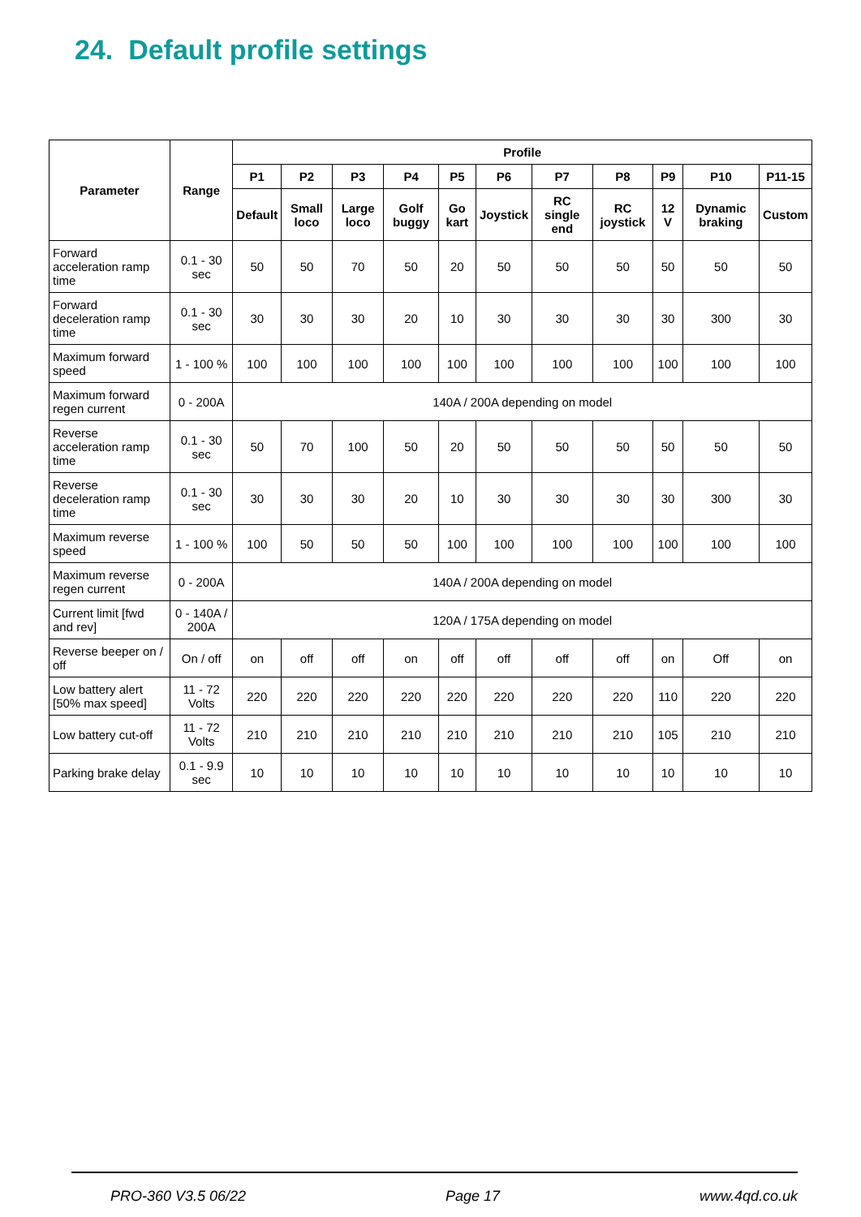24. Default profile settings
| Parameter | Range | Profile | | | | | | | | | | |
| --- | --- | --- | --- | --- | --- | --- | --- | --- | --- | --- | --- | --- |
| | | P1 | P2 | P3 | P4 | P5 | P6 | P7 | P8 | P9 | P10 | P11-15 |
| | | Default | Small loco | Large loco | Golf buggy | Go kart | Joystick | RC single end | RC joystick | 12 V | Dynamic braking | Custom |
| Forward acceleration ramp time | 0.1 - 30 sec | 50 | 50 | 70 | 50 | 20 | 50 | 50 | 50 | 50 | 50 | 50 |
| Forward deceleration ramp time | 0.1 - 30 sec | 30 | 30 | 30 | 20 | 10 | 30 | 30 | 30 | 30 | 300 | 30 |
| Maximum forward speed | 1 - 100 % | 100 | 100 | 100 | 100 | 100 | 100 | 100 | 100 | 100 | 100 | 100 |
| Maximum forward regen current | 0 - 200A | 140A / 200A depending on model | | | | | | | | | | |
| Reverse acceleration ramp time | 0.1 - 30 sec | 50 | 70 | 100 | 50 | 20 | 50 | 50 | 50 | 50 | 50 | 50 |
| Reverse deceleration ramp time | 0.1 - 30 sec | 30 | 30 | 30 | 20 | 10 | 30 | 30 | 30 | 30 | 300 | 30 |
| Maximum reverse speed | 1 - 100 % | 100 | 50 | 50 | 50 | 100 | 100 | 100 | 100 | 100 | 100 | 100 |
| Maximum reverse regen current | 0 - 200A | 140A / 200A depending on model | | | | | | | | | | |
| Current limit [fwd and rev] | 0 - 140A / 200A | 120A / 175A depending on model | | | | | | | | | | |
| Reverse beeper on / off | On / off | on | off | off | on | off | off | off | off | on | Off | on |
| Low battery alert [50% max speed] | 11 - 72 Volts | 220 | 220 | 220 | 220 | 220 | 220 | 220 | 220 | 110 | 220 | 220 |
| Low battery cut-off | 11 - 72 Volts | 210 | 210 | 210 | 210 | 210 | 210 | 210 | 210 | 105 | 210 | 210 |
| Parking brake delay | 0.1 - 9.9 sec | 10 | 10 | 10 | 10 | 10 | 10 | 10 | 10 | 10 | 10 | 10 |
PRO-360 V3.5 06/22 Page 17 www.4qd.co.uk